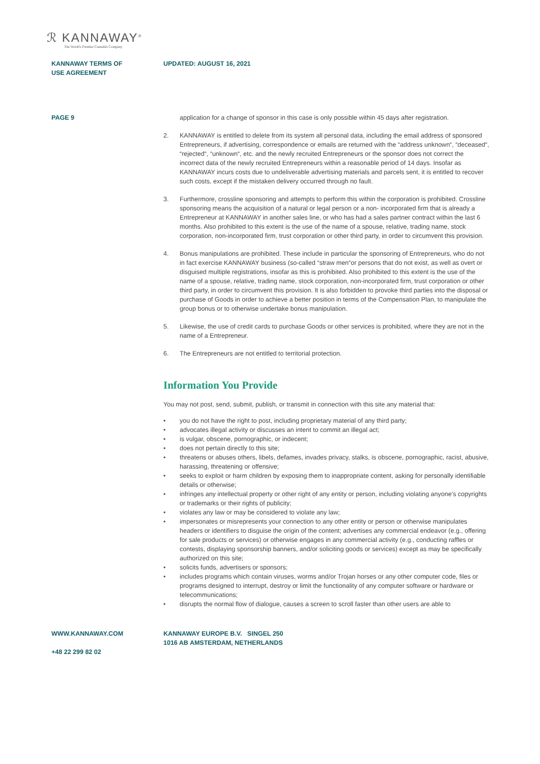ℛ KANNAWAY<sup>®</sup>
The World's Premier Cannabis Company
KANNAWAY TERMS OF
USE AGREEMENT
UPDATED: AUGUST 16, 2021
PAGE 9 application for a change of sponsor in this case is only possible within 45 days after registration.
2. KANNAWAY is entitled to delete from its system all personal data, including the email address of sponsored Entrepreneurs, if advertising, correspondence or emails are returned with the “address unknown“, “deceased“, “rejected“, “unknown“, etc. and the newly recruited Entrepreneurs or the sponsor does not correct the incorrect data of the newly recruited Entrepreneurs within a reasonable period of 14 days. Insofar as KANNAWAY incurs costs due to undeliverable advertising materials and parcels sent, it is entitled to recover such costs, except if the mistaken delivery occurred through no fault.
3. Furthermore, crossline sponsoring and attempts to perform this within the corporation is prohibited. Crossline sponsoring means the acquisition of a natural or legal person or a non- incorporated firm that is already a Entrepreneur at KANNAWAY in another sales line, or who has had a sales partner contract within the last 6 months. Also prohibited to this extent is the use of the name of a spouse, relative, trading name, stock corporation, non-incorporated firm, trust corporation or other third party, in order to circumvent this provision.
4. Bonus manipulations are prohibited. These include in particular the sponsoring of Entrepreneurs, who do not in fact exercise KANNAWAY business (so-called “straw men“or persons that do not exist, as well as overt or disguised multiple registrations, insofar as this is prohibited. Also prohibited to this extent is the use of the name of a spouse, relative, trading name, stock corporation, non-incorporated firm, trust corporation or other third party, in order to circumvent this provision. It is also forbidden to provoke third parties into the disposal or purchase of Goods in order to achieve a better position in terms of the Compensation Plan, to manipulate the group bonus or to otherwise undertake bonus manipulation.
5. Likewise, the use of credit cards to purchase Goods or other services is prohibited, where they are not in the name of a Entrepreneur.
6. The Entrepreneurs are not entitled to territorial protection.
Information You Provide
You may not post, send, submit, publish, or transmit in connection with this site any material that:
• you do not have the right to post, including proprietary material of any third party;
• advocates illegal activity or discusses an intent to commit an illegal act;
• is vulgar, obscene, pornographic, or indecent;
• does not pertain directly to this site;
• threatens or abuses others, libels, defames, invades privacy, stalks, is obscene, pornographic, racist, abusive, harassing, threatening or offensive;
• seeks to exploit or harm children by exposing them to inappropriate content, asking for personally identifiable details or otherwise;
• infringes any intellectual property or other right of any entity or person, including violating anyone’s copyrights or trademarks or their rights of publicity;
• violates any law or may be considered to violate any law;
• impersonates or misrepresents your connection to any other entity or person or otherwise manipulates headers or identifiers to disguise the origin of the content; advertises any commercial endeavor (e.g., offering for sale products or services) or otherwise engages in any commercial activity (e.g., conducting raffles or contests, displaying sponsorship banners, and/or soliciting goods or services) except as may be specifically authorized on this site;
• solicits funds, advertisers or sponsors;
• includes programs which contain viruses, worms and/or Trojan horses or any other computer code, files or programs designed to interrupt, destroy or limit the functionality of any computer software or hardware or telecommunications;
• disrupts the normal flow of dialogue, causes a screen to scroll faster than other users are able to
WWW.KANNAWAY.COM
+48 22 299 82 02
KANNAWAY EUROPE B.V. SINGEL 250
1016 AB AMSTERDAM, NETHERLANDS